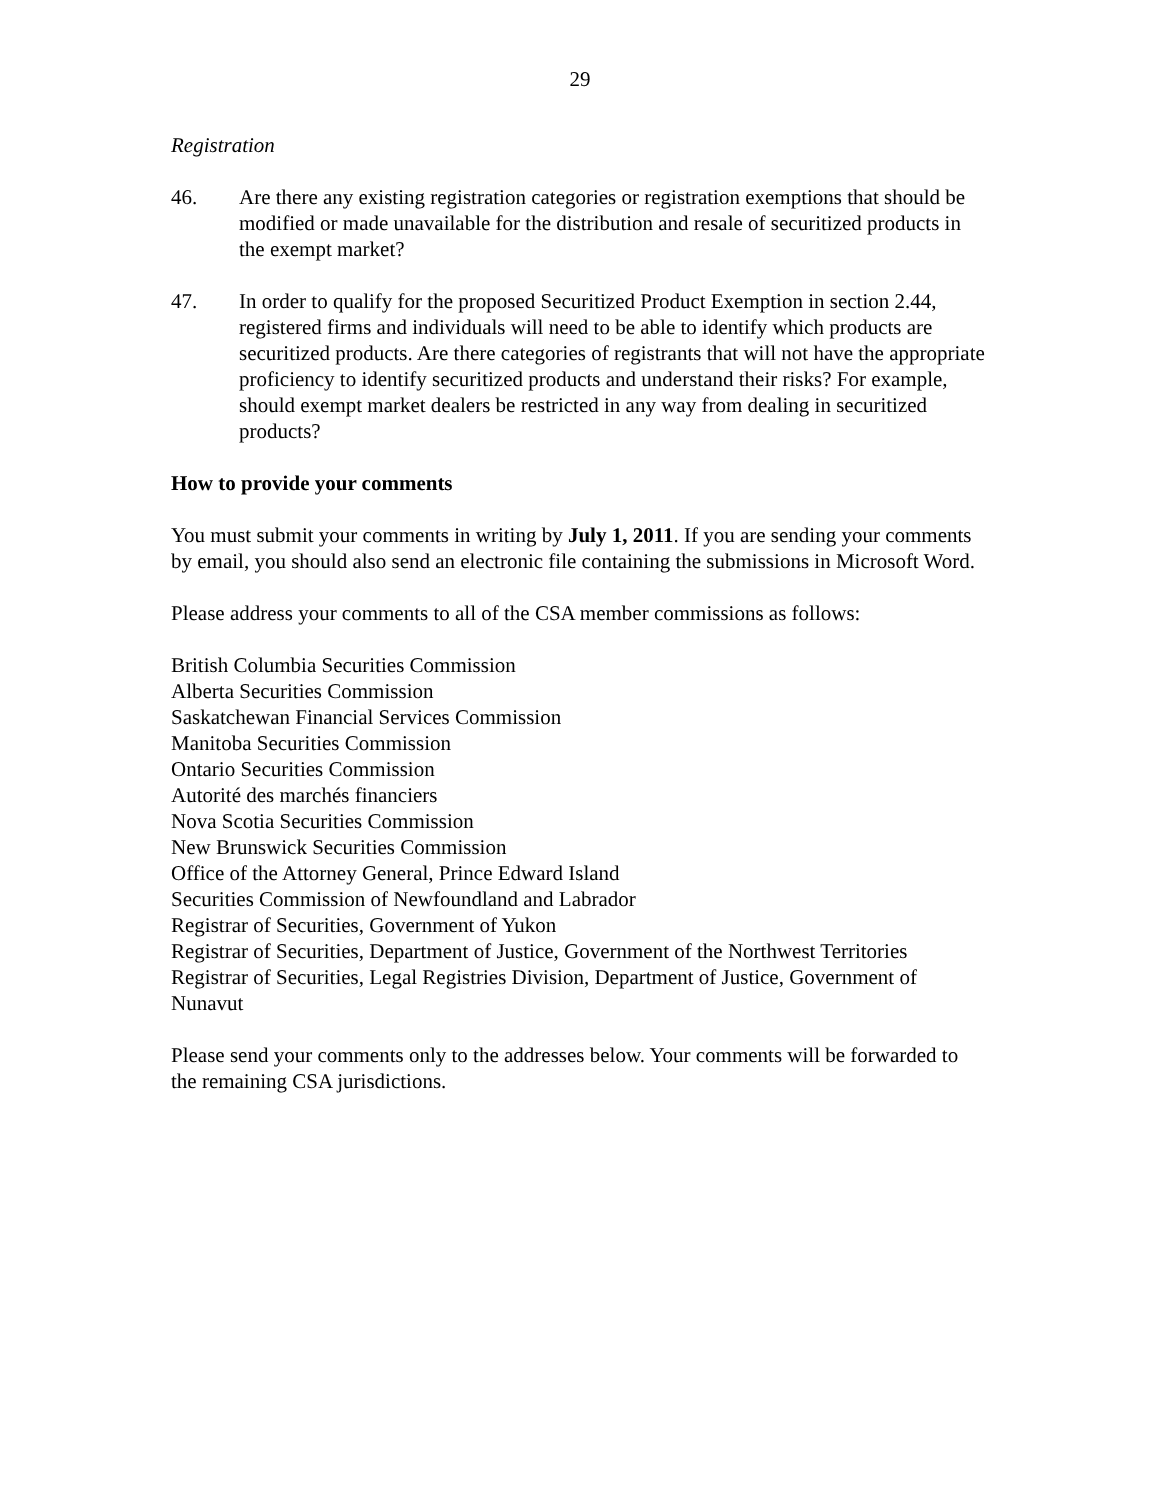29
Registration
46. Are there any existing registration categories or registration exemptions that should be modified or made unavailable for the distribution and resale of securitized products in the exempt market?
47. In order to qualify for the proposed Securitized Product Exemption in section 2.44, registered firms and individuals will need to be able to identify which products are securitized products. Are there categories of registrants that will not have the appropriate proficiency to identify securitized products and understand their risks? For example, should exempt market dealers be restricted in any way from dealing in securitized products?
How to provide your comments
You must submit your comments in writing by July 1, 2011. If you are sending your comments by email, you should also send an electronic file containing the submissions in Microsoft Word.
Please address your comments to all of the CSA member commissions as follows:
British Columbia Securities Commission
Alberta Securities Commission
Saskatchewan Financial Services Commission
Manitoba Securities Commission
Ontario Securities Commission
Autorité des marchés financiers
Nova Scotia Securities Commission
New Brunswick Securities Commission
Office of the Attorney General, Prince Edward Island
Securities Commission of Newfoundland and Labrador
Registrar of Securities, Government of Yukon
Registrar of Securities, Department of Justice, Government of the Northwest Territories
Registrar of Securities, Legal Registries Division, Department of Justice, Government of Nunavut
Please send your comments only to the addresses below. Your comments will be forwarded to the remaining CSA jurisdictions.